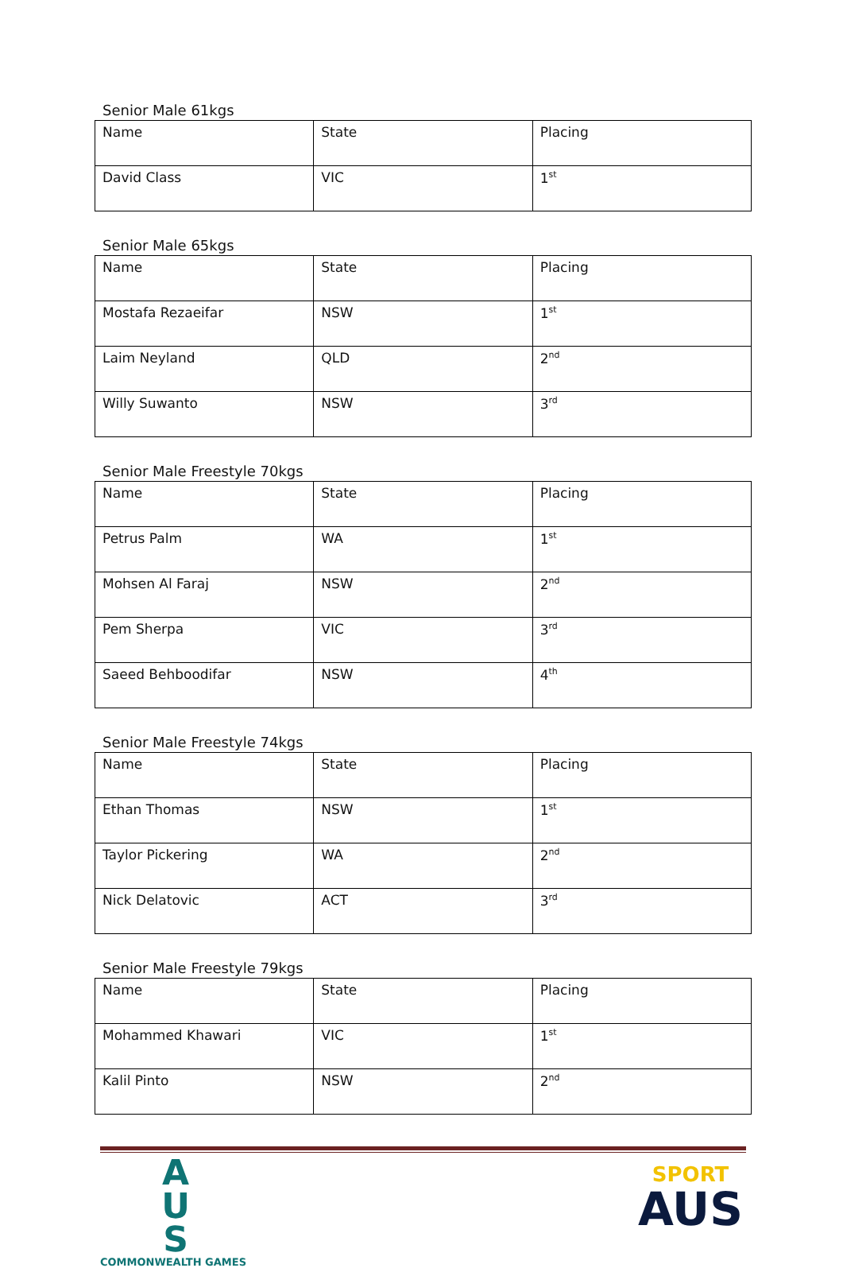Senior Male 61kgs
| Name | State | Placing |
| David Class | VIC | 1<sup>st</sup> |
Senior Male 65kgs
| Name | State | Placing |
| Mostafa Rezaeifar | NSW | 1<sup>st</sup> |
| Laim Neyland | QLD | 2<sup>nd</sup> |
| Willy Suwanto | NSW | 3<sup>rd</sup> |
Senior Male Freestyle 70kgs
| Name | State | Placing |
| Petrus Palm | WA | 1<sup>st</sup> |
| Mohsen Al Faraj | NSW | 2<sup>nd</sup> |
| Pem Sherpa | VIC | 3<sup>rd</sup> |
| Saeed Behboodifar | NSW | 4<sup>th</sup> |
Senior Male Freestyle 74kgs
| Name | State | Placing |
| Ethan Thomas | NSW | 1<sup>st</sup> |
| Taylor Pickering | WA | 2<sup>nd</sup> |
| Nick Delatovic | ACT | 3<sup>rd</sup> |
Senior Male Freestyle 79kgs
| Name | State | Placing |
| Mohammed Khawari | VIC | 1<sup>st</sup> |
| Kalil Pinto | NSW | 2<sup>nd</sup> |
A
U
S
COMMONWEALTH GAMES
SPORT
AUS